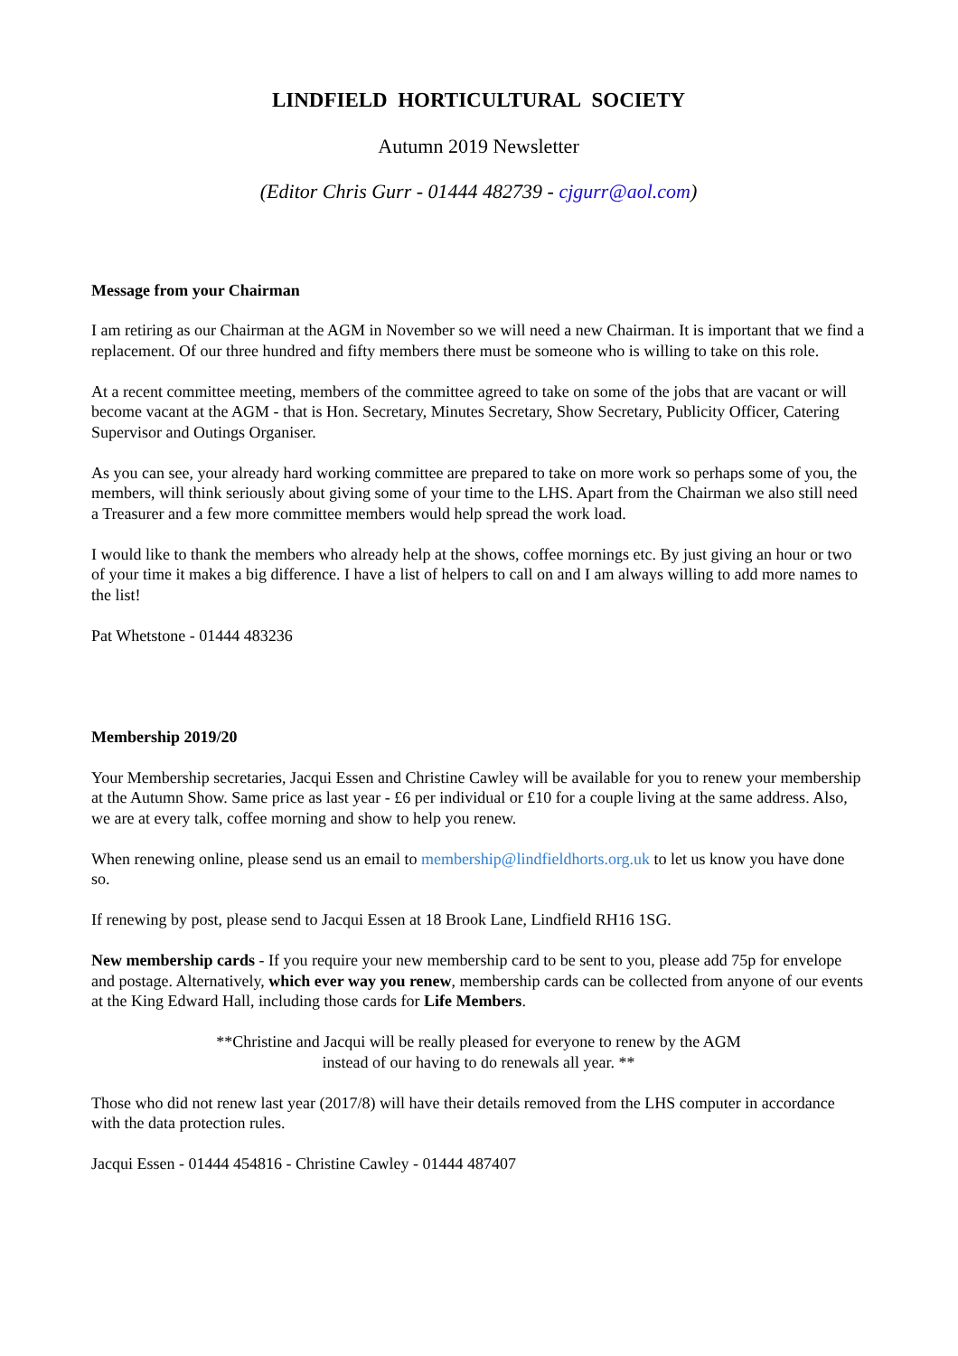LINDFIELD HORTICULTURAL SOCIETY
Autumn 2019 Newsletter
(Editor Chris Gurr - 01444 482739 - cjgurr@aol.com)
Message from your Chairman
I am retiring as our Chairman at the AGM in November so we will need a new Chairman. It is important that we find a replacement. Of our three hundred and fifty members there must be someone who is willing to take on this role.
At a recent committee meeting, members of the committee agreed to take on some of the jobs that are vacant or will become vacant at the AGM - that is Hon. Secretary, Minutes Secretary, Show Secretary, Publicity Officer, Catering Supervisor and Outings Organiser.
As you can see, your already hard working committee are prepared to take on more work so perhaps some of you, the members, will think seriously about giving some of your time to the LHS. Apart from the Chairman we also still need a Treasurer and a few more committee members would help spread the work load.
I would like to thank the members who already help at the shows, coffee mornings etc. By just giving an hour or two of your time it makes a big difference. I have a list of helpers to call on and I am always willing to add more names to the list!
Pat Whetstone - 01444 483236
Membership 2019/20
Your Membership secretaries, Jacqui Essen and Christine Cawley will be available for you to renew your membership at the Autumn Show. Same price as last year - £6 per individual or £10 for a couple living at the same address. Also, we are at every talk, coffee morning and show to help you renew.
When renewing online, please send us an email to membership@lindfieldhorts.org.uk to let us know you have done so.
If renewing by post, please send to Jacqui Essen at 18 Brook Lane, Lindfield RH16 1SG.
New membership cards - If you require your new membership card to be sent to you, please add 75p for envelope and postage. Alternatively, which ever way you renew, membership cards can be collected from anyone of our events at the King Edward Hall, including those cards for Life Members.
**Christine and Jacqui will be really pleased for everyone to renew by the AGM
instead of our having to do renewals all year. **
Those who did not renew last year (2017/8) will have their details removed from the LHS computer in accordance with the data protection rules.
Jacqui Essen - 01444 454816 - Christine Cawley - 01444 487407